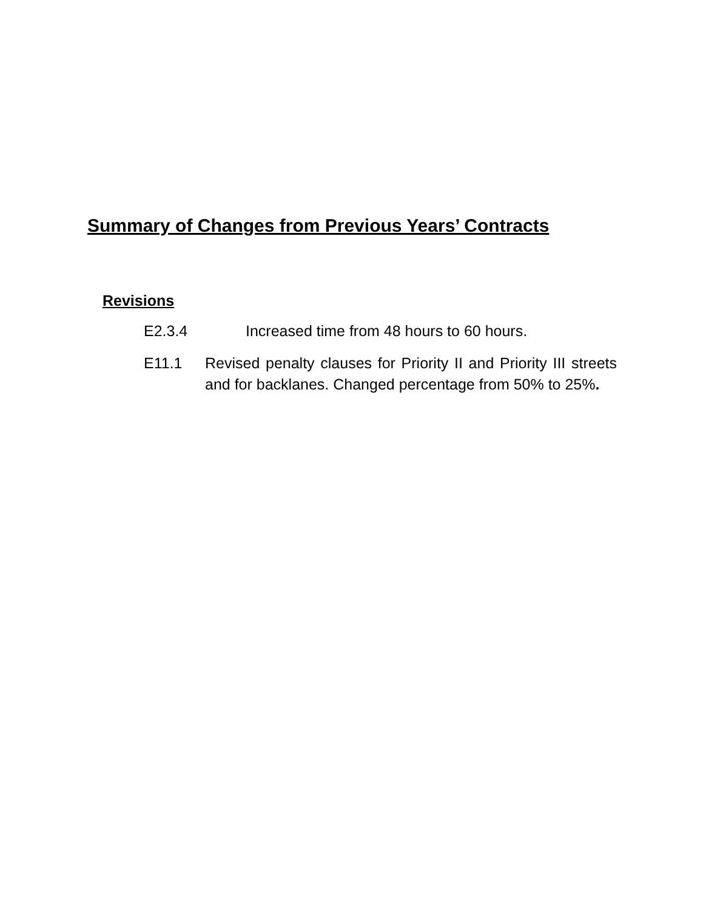Summary of Changes from Previous Years’ Contracts
Revisions
E2.3.4 Increased time from 48 hours to 60 hours.
E11.1 Revised penalty clauses for Priority II and Priority III streets and for backlanes. Changed percentage from 50% to 25%.